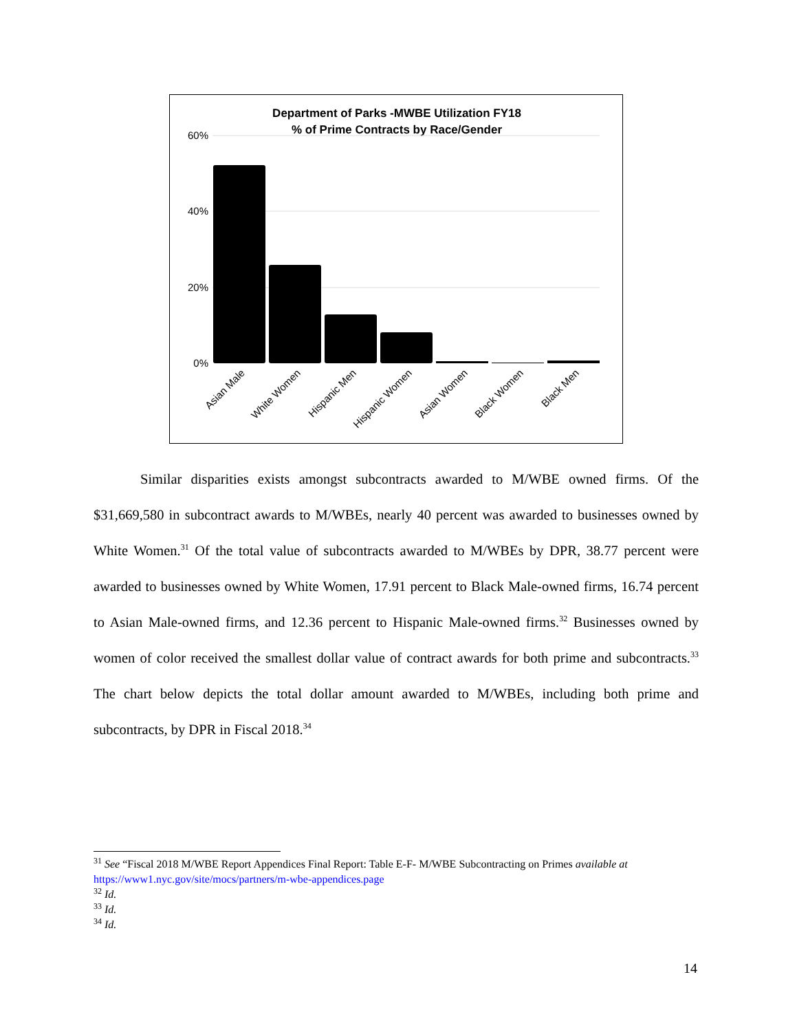Department of Parks -MWBE Utilization FY18
% of Prime Contracts by Race/Gender
60%
40%
20%
0%
Asian Male
White Women
Hispanic Men
Hispanic Women
Asian Women
Black Women
Black Men
Similar disparities exists amongst subcontracts awarded to M/WBE owned firms. Of the $31,669,580 in subcontract awards to M/WBEs, nearly 40 percent was awarded to businesses owned by White Women.<sup>31</sup> Of the total value of subcontracts awarded to M/WBEs by DPR, 38.77 percent were awarded to businesses owned by White Women, 17.91 percent to Black Male-owned firms, 16.74 percent to Asian Male-owned firms, and 12.36 percent to Hispanic Male-owned firms.<sup>32</sup> Businesses owned by women of color received the smallest dollar value of contract awards for both prime and subcontracts.<sup>33</sup> The chart below depicts the total dollar amount awarded to M/WBEs, including both prime and subcontracts, by DPR in Fiscal 2018.<sup>34</sup>
<sup>31</sup> See “Fiscal 2018 M/WBE Report Appendices Final Report: Table E-F- M/WBE Subcontracting on Primes available at https://www1.nyc.gov/site/mocs/partners/m-wbe-appendices.page
<sup>32</sup> Id.
<sup>33</sup> Id.
<sup>34</sup> Id.
14